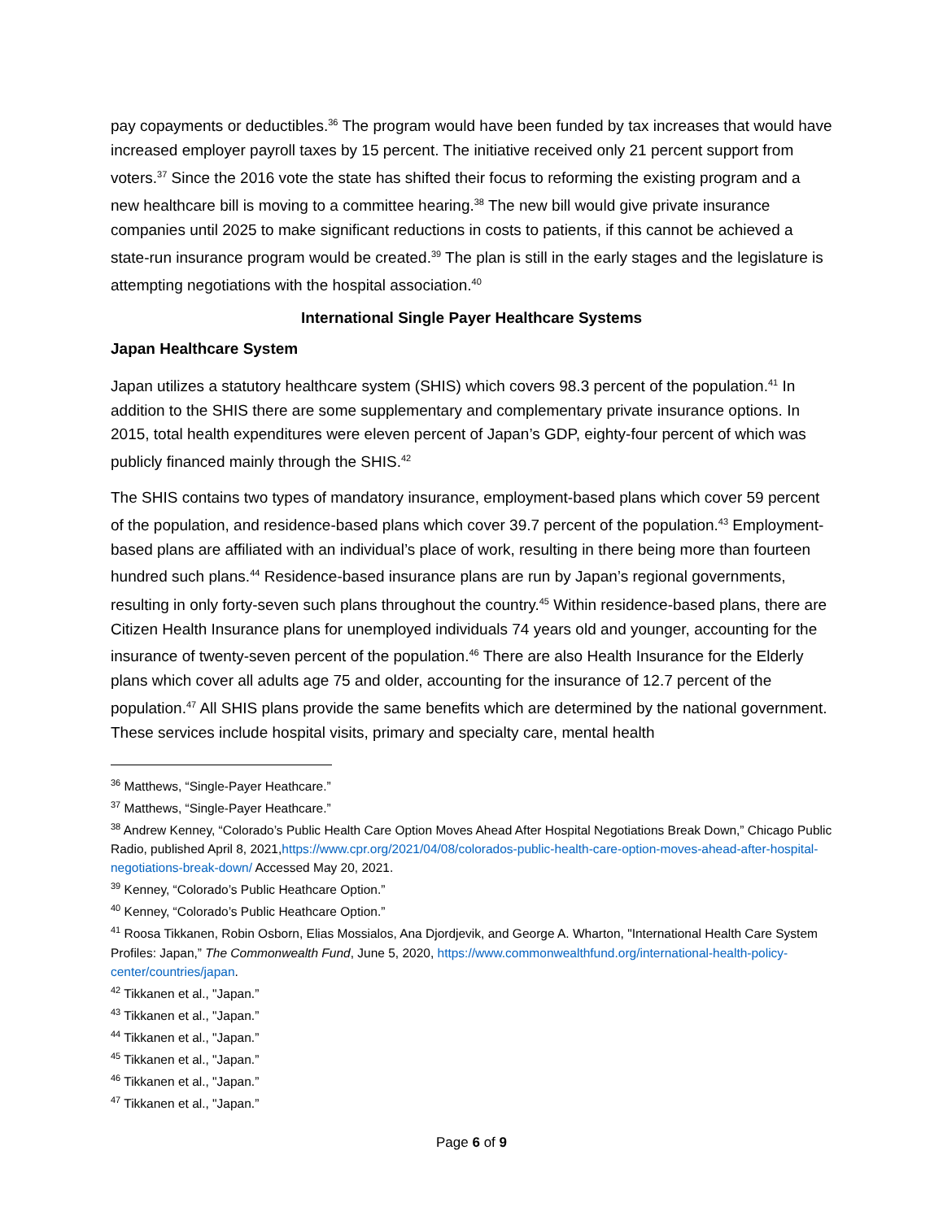pay copayments or deductibles.<sup>36</sup> The program would have been funded by tax increases that would have increased employer payroll taxes by 15 percent. The initiative received only 21 percent support from voters.<sup>37</sup> Since the 2016 vote the state has shifted their focus to reforming the existing program and a new healthcare bill is moving to a committee hearing.<sup>38</sup> The new bill would give private insurance companies until 2025 to make significant reductions in costs to patients, if this cannot be achieved a state-run insurance program would be created.<sup>39</sup> The plan is still in the early stages and the legislature is attempting negotiations with the hospital association.<sup>40</sup>
International Single Payer Healthcare Systems
Japan Healthcare System
Japan utilizes a statutory healthcare system (SHIS) which covers 98.3 percent of the population.<sup>41</sup> In addition to the SHIS there are some supplementary and complementary private insurance options. In 2015, total health expenditures were eleven percent of Japan’s GDP, eighty-four percent of which was publicly financed mainly through the SHIS.<sup>42</sup>
The SHIS contains two types of mandatory insurance, employment-based plans which cover 59 percent of the population, and residence-based plans which cover 39.7 percent of the population.<sup>43</sup> Employment-based plans are affiliated with an individual’s place of work, resulting in there being more than fourteen hundred such plans.<sup>44</sup> Residence-based insurance plans are run by Japan’s regional governments, resulting in only forty-seven such plans throughout the country.<sup>45</sup> Within residence-based plans, there are Citizen Health Insurance plans for unemployed individuals 74 years old and younger, accounting for the insurance of twenty-seven percent of the population.<sup>46</sup> There are also Health Insurance for the Elderly plans which cover all adults age 75 and older, accounting for the insurance of 12.7 percent of the population.<sup>47</sup> All SHIS plans provide the same benefits which are determined by the national government. These services include hospital visits, primary and specialty care, mental health
<sup>36</sup> Matthews, “Single-Payer Heathcare.”
<sup>37</sup> Matthews, “Single-Payer Heathcare.”
<sup>38</sup> Andrew Kenney, “Colorado’s Public Health Care Option Moves Ahead After Hospital Negotiations Break Down,” Chicago Public Radio, published April 8, 2021,https://www.cpr.org/2021/04/08/colorados-public-health-care-option-moves-ahead-after-hospital-negotiations-break-down/ Accessed May 20, 2021.
<sup>39</sup> Kenney, “Colorado’s Public Heathcare Option.”
<sup>40</sup> Kenney, “Colorado’s Public Heathcare Option.”
<sup>41</sup> Roosa Tikkanen, Robin Osborn, Elias Mossialos, Ana Djordjevik, and George A. Wharton, "International Health Care System Profiles: Japan,” The Commonwealth Fund, June 5, 2020, https://www.commonwealthfund.org/international-health-policy-center/countries/japan.
<sup>42</sup> Tikkanen et al., "Japan.”
<sup>43</sup> Tikkanen et al., "Japan.”
<sup>44</sup> Tikkanen et al., "Japan.”
<sup>45</sup> Tikkanen et al., "Japan.”
<sup>46</sup> Tikkanen et al., "Japan.”
<sup>47</sup> Tikkanen et al., "Japan.”
Page 6 of 9